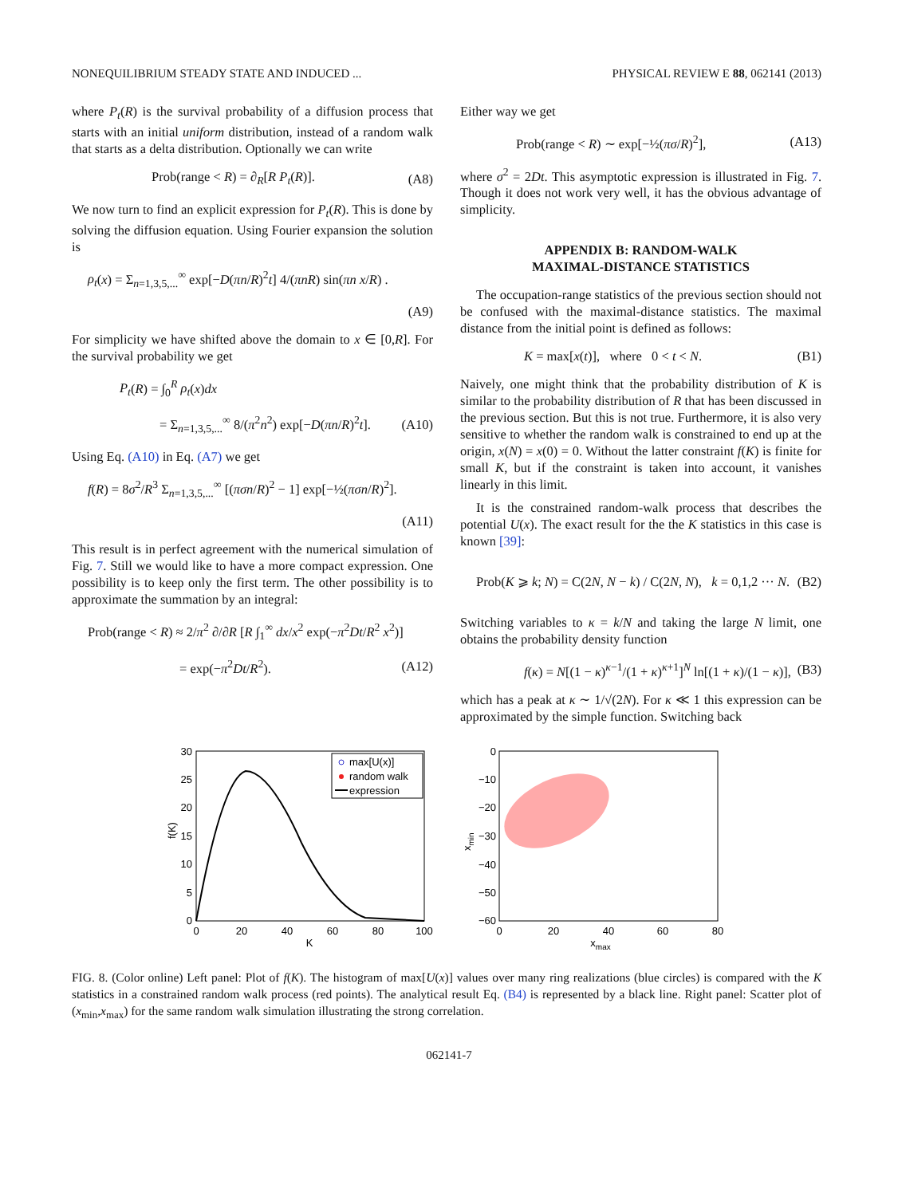NONEQUILIBRIUM STEADY STATE AND INDUCED ... PHYSICAL REVIEW E 88, 062141 (2013)
where P<sub>t</sub>(R) is the survival probability of a diffusion process that starts with an initial uniform distribution, instead of a random walk that starts as a delta distribution. Optionally we can write
Prob(range < R) = ∂<sub>R</sub>[R P<sub>t</sub>(R)]. (A8)
We now turn to find an explicit expression for P<sub>t</sub>(R). This is done by solving the diffusion equation. Using Fourier expansion the solution is
ρ<sub>t</sub>(x) = Σ<sub>n=1,3,5,...</sub><sup>∞</sup> exp[−D(πn/R)<sup>2</sup>t] 4/(πnR) sin(πn x/R) .
(A9)
For simplicity we have shifted above the domain to x ∈ [0,R]. For the survival probability we get
P<sub>t</sub>(R) = ∫<sub>0</sub><sup>R</sup> ρ<sub>t</sub>(x)dx
= Σ<sub>n=1,3,5,...</sub><sup>∞</sup> 8/(π<sup>2</sup>n<sup>2</sup>) exp[−D(πn/R)<sup>2</sup>t]. (A10)
Using Eq. (A10) in Eq. (A7) we get
f(R) = 8σ<sup>2</sup>/R<sup>3</sup> Σ<sub>n=1,3,5,...</sub><sup>∞</sup> [(πσn/R)<sup>2</sup> − 1] exp[−½(πσn/R)<sup>2</sup>].
(A11)
This result is in perfect agreement with the numerical simulation of Fig. 7. Still we would like to have a more compact expression. One possibility is to keep only the first term. The other possibility is to approximate the summation by an integral:
Prob(range < R) ≈ 2/π<sup>2</sup> ∂/∂R [R ∫<sub>1</sub><sup>∞</sup> dx/x<sup>2</sup> exp(−π<sup>2</sup>Dt/R<sup>2</sup> x<sup>2</sup>)]
= exp(−π<sup>2</sup>Dt/R<sup>2</sup>). (A12)
Either way we get
Prob(range < R) ∼ exp[−½(πσ/R)<sup>2</sup>], (A13)
where σ<sup>2</sup> = 2Dt. This asymptotic expression is illustrated in Fig. 7. Though it does not work very well, it has the obvious advantage of simplicity.
APPENDIX B: RANDOM-WALK
MAXIMAL-DISTANCE STATISTICS
The occupation-range statistics of the previous section should not be confused with the maximal-distance statistics. The maximal distance from the initial point is defined as follows:
K = max[x(t)], where 0 < t < N. (B1)
Naively, one might think that the probability distribution of K is similar to the probability distribution of R that has been discussed in the previous section. But this is not true. Furthermore, it is also very sensitive to whether the random walk is constrained to end up at the origin, x(N) = x(0) = 0. Without the latter constraint f(K) is finite for small K, but if the constraint is taken into account, it vanishes linearly in this limit.
It is the constrained random-walk process that describes the potential U(x). The exact result for the the K statistics in this case is known [39]:
Prob(K ⩾ k; N) = C(2N, N − k) / C(2N, N), k = 0,1,2 ··· N. (B2)
Switching variables to κ = k/N and taking the large N limit, one obtains the probability density function
f(κ) = N[(1 − κ)<sup>κ−1</sup>/(1 + κ)<sup>κ+1</sup>]<sup>N</sup> ln[(1 + κ)/(1 − κ)], (B3)
which has a peak at κ ∼ 1/√(2N). For κ ≪ 1 this expression can be approximated by the simple function. Switching back
0
5
10
15
20
25
30
0
20
40
60
80
100
K
f(K)
max[U(x)]
random walk
expression
0
−10
−20
−30
−40
−50
−60
0
20
40
60
80
xmax
xmin
FIG. 8. (Color online) Left panel: Plot of f(K). The histogram of max[U(x)] values over many ring realizations (blue circles) is compared with the K statistics in a constrained random walk process (red points). The analytical result Eq. (B4) is represented by a black line. Right panel: Scatter plot of (x<sub>min</sub>,x<sub>max</sub>) for the same random walk simulation illustrating the strong correlation.
062141-7